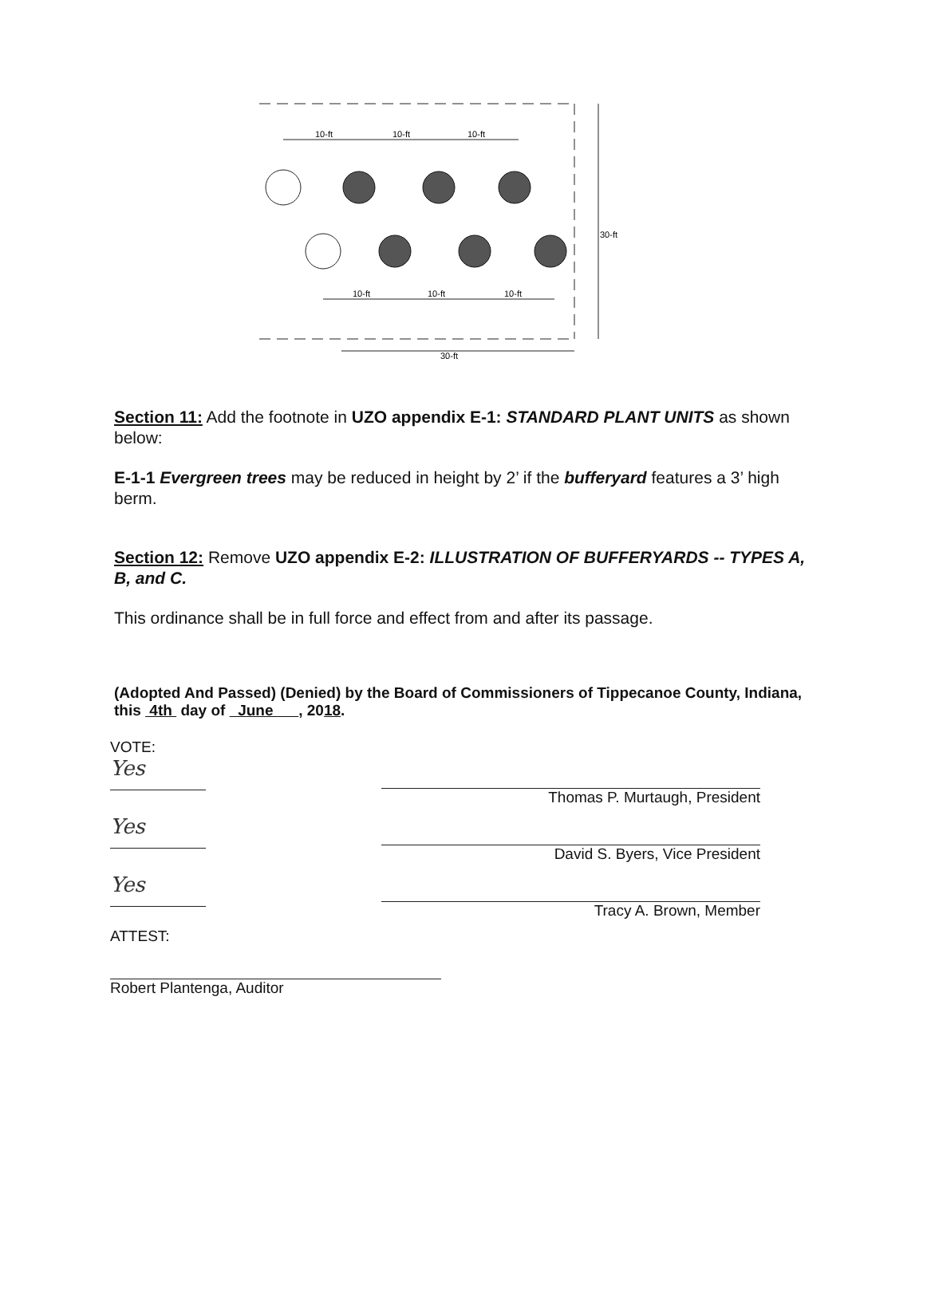10-ft
10-ft
10-ft
10-ft
10-ft
10-ft
30-ft
30-ft
Section 11: Add the footnote in UZO appendix E-1: STANDARD PLANT UNITS as shown below:
E-1-1 Evergreen trees may be reduced in height by 2’ if the bufferyard features a 3’ high berm.
Section 12: Remove UZO appendix E-2: ILLUSTRATION OF BUFFERYARDS -- TYPES A, B, and C.
This ordinance shall be in full force and effect from and after its passage.
(Adopted And Passed) (Denied) by the Board of Commissioners of Tippecanoe County, Indiana, this 4th day of June , 2018.
VOTE:
Yes
Yes
Yes
Thomas P. Murtaugh, President
David S. Byers, Vice President
Tracy A. Brown, Member
ATTEST:
Robert Plantenga, Auditor